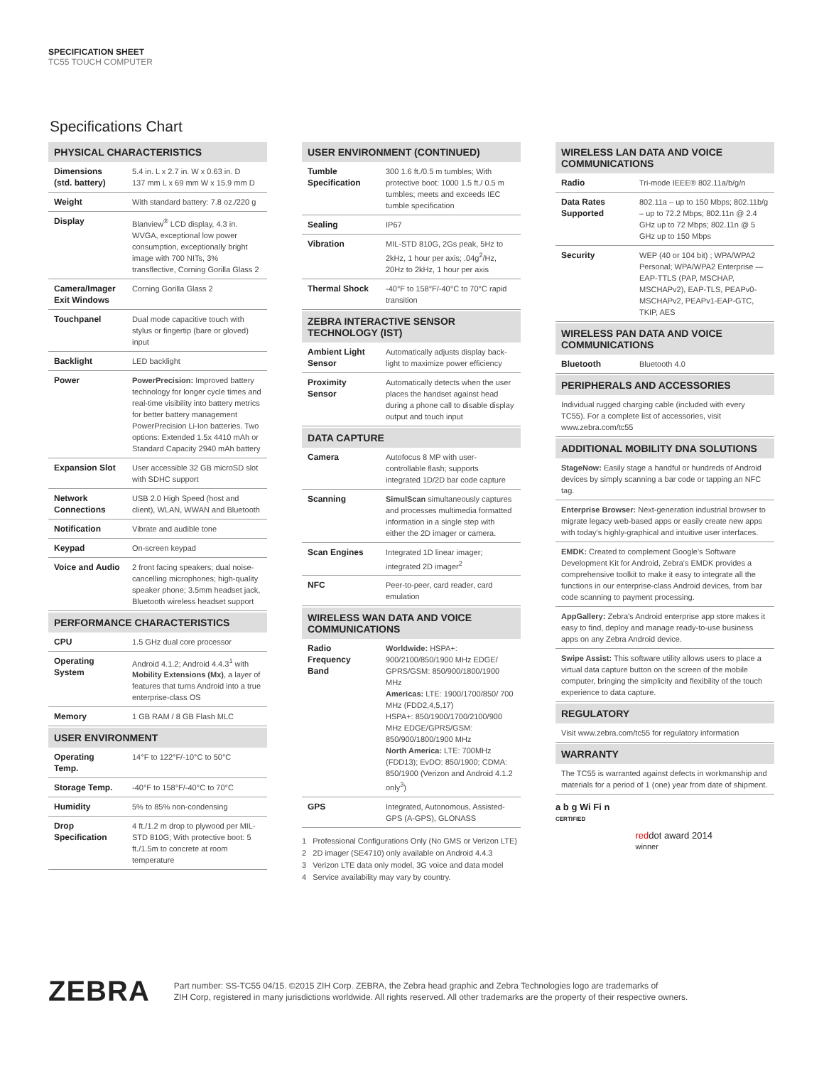SPECIFICATION SHEET
TC55 TOUCH COMPUTER
Specifications Chart
PHYSICAL CHARACTERISTICS
| Dimensions (std. battery) | 5.4 in. L x 2.7 in. W x 0.63 in. D 137 mm L x 69 mm W x 15.9 mm D |
| Weight | With standard battery: 7.8 oz./220 g |
| Display | Blanview<sup>®</sup> LCD display, 4.3 in. WVGA, exceptional low power consumption, exceptionally bright image with 700 NITs, 3% transflective, Corning Gorilla Glass 2 |
| Camera/Imager Exit Windows | Corning Gorilla Glass 2 |
| Touchpanel | Dual mode capacitive touch with stylus or fingertip (bare or gloved) input |
| Backlight | LED backlight |
| Power | PowerPrecision: Improved battery technology for longer cycle times and real-time visibility into battery metrics for better battery management PowerPrecision Li-Ion batteries. Two options: Extended 1.5x 4410 mAh or Standard Capacity 2940 mAh battery |
| Expansion Slot | User accessible 32 GB microSD slot with SDHC support |
| Network Connections | USB 2.0 High Speed (host and client), WLAN, WWAN and Bluetooth |
| Notification | Vibrate and audible tone |
| Keypad | On-screen keypad |
| Voice and Audio | 2 front facing speakers; dual noise-cancelling microphones; high-quality speaker phone; 3.5mm headset jack, Bluetooth wireless headset support |
PERFORMANCE CHARACTERISTICS
| CPU | 1.5 GHz dual core processor |
| Operating System | Android 4.1.2; Android 4.4.3<sup>1</sup> with Mobility Extensions (Mx) , a layer of features that turns Android into a true enterprise-class OS |
| Memory | 1 GB RAM / 8 GB Flash MLC |
USER ENVIRONMENT
| Operating Temp. | 14°F to 122°F/-10°C to 50°C |
| Storage Temp. | -40°F to 158°F/-40°C to 70°C |
| Humidity | 5% to 85% non-condensing |
| Drop Specification | 4 ft./1.2 m drop to plywood per MIL-STD 810G; With protective boot: 5 ft./1.5m to concrete at room temperature |
USER ENVIRONMENT (CONTINUED)
| Tumble Specification | 300 1.6 ft./0.5 m tumbles; With protective boot: 1000 1.5 ft./ 0.5 m tumbles; meets and exceeds IEC tumble specification |
| Sealing | IP67 |
| Vibration | MIL-STD 810G, 2Gs peak, 5Hz to 2kHz, 1 hour per axis; .04g<sup>2</sup>/Hz, 20Hz to 2kHz, 1 hour per axis |
| Thermal Shock | -40°F to 158°F/-40°C to 70°C rapid transition |
ZEBRA INTERACTIVE SENSOR TECHNOLOGY (IST)
| Ambient Light Sensor | Automatically adjusts display back-light to maximize power efficiency |
| Proximity Sensor | Automatically detects when the user places the handset against head during a phone call to disable display output and touch input |
DATA CAPTURE
| Camera | Autofocus 8 MP with user-controllable flash; supports integrated 1D/2D bar code capture |
| Scanning | SimulScan simultaneously captures and processes multimedia formatted information in a single step with either the 2D imager or camera. |
| Scan Engines | Integrated 1D linear imager; integrated 2D imager<sup>2</sup> |
| NFC | Peer-to-peer, card reader, card emulation |
WIRELESS WAN DATA AND VOICE COMMUNICATIONS
| Radio Frequency Band | Worldwide: HSPA+: 900/2100/850/1900 MHz EDGE/ GPRS/GSM: 850/900/1800/1900 MHz Americas: LTE: 1900/1700/850/ 700 MHz (FDD2,4,5,17) HSPA+: 850/1900/1700/2100/900 MHz EDGE/GPRS/GSM: 850/900/1800/1900 MHz North America: LTE: 700MHz (FDD13); EvDO: 850/1900; CDMA: 850/1900 (Verizon and Android 4.1.2 only<sup>3</sup>) |
| GPS | Integrated, Autonomous, Assisted-GPS (A-GPS), GLONASS |
1 Professional Configurations Only (No GMS or Verizon LTE)
2 2D imager (SE4710) only available on Android 4.4.3
3 Verizon LTE data only model, 3G voice and data model
4 Service availability may vary by country.
WIRELESS LAN DATA AND VOICE COMMUNICATIONS
| Radio | Tri-mode IEEE® 802.11a/b/g/n |
| Data Rates Supported | 802.11a – up to 150 Mbps; 802.11b/g – up to 72.2 Mbps; 802.11n @ 2.4 GHz up to 72 Mbps; 802.11n @ 5 GHz up to 150 Mbps |
| Security | WEP (40 or 104 bit) ; WPA/WPA2 Personal; WPA/WPA2 Enterprise — EAP-TTLS (PAP, MSCHAP, MSCHAPv2), EAP-TLS, PEAPv0-MSCHAPv2, PEAPv1-EAP-GTC, TKIP, AES |
WIRELESS PAN DATA AND VOICE COMMUNICATIONS
| Bluetooth | Bluetooth 4.0 |
PERIPHERALS AND ACCESSORIES
Individual rugged charging cable (included with every TC55). For a complete list of accessories, visit www.zebra.com/tc55
ADDITIONAL MOBILITY DNA SOLUTIONS
StageNow: Easily stage a handful or hundreds of Android devices by simply scanning a bar code or tapping an NFC tag.
Enterprise Browser: Next-generation industrial browser to migrate legacy web-based apps or easily create new apps with today's highly-graphical and intuitive user interfaces.
EMDK: Created to complement Google's Software Development Kit for Android, Zebra's EMDK provides a comprehensive toolkit to make it easy to integrate all the functions in our enterprise-class Android devices, from bar code scanning to payment processing.
AppGallery: Zebra's Android enterprise app store makes it easy to find, deploy and manage ready-to-use business apps on any Zebra Android device.
Swipe Assist: This software utility allows users to place a virtual data capture button on the screen of the mobile computer, bringing the simplicity and flexibility of the touch experience to data capture.
REGULATORY
Visit www.zebra.com/tc55 for regulatory information
WARRANTY
The TC55 is warranted against defects in workmanship and materials for a period of 1 (one) year from date of shipment.
a b g Wi Fi n
CERTIFIED
reddot award 2014
winner
ZEBRA
Part number: SS-TC55 04/15. ©2015 ZIH Corp. ZEBRA, the Zebra head graphic and Zebra Technologies logo are trademarks of
ZIH Corp, registered in many jurisdictions worldwide. All rights reserved. All other trademarks are the property of their respective owners.